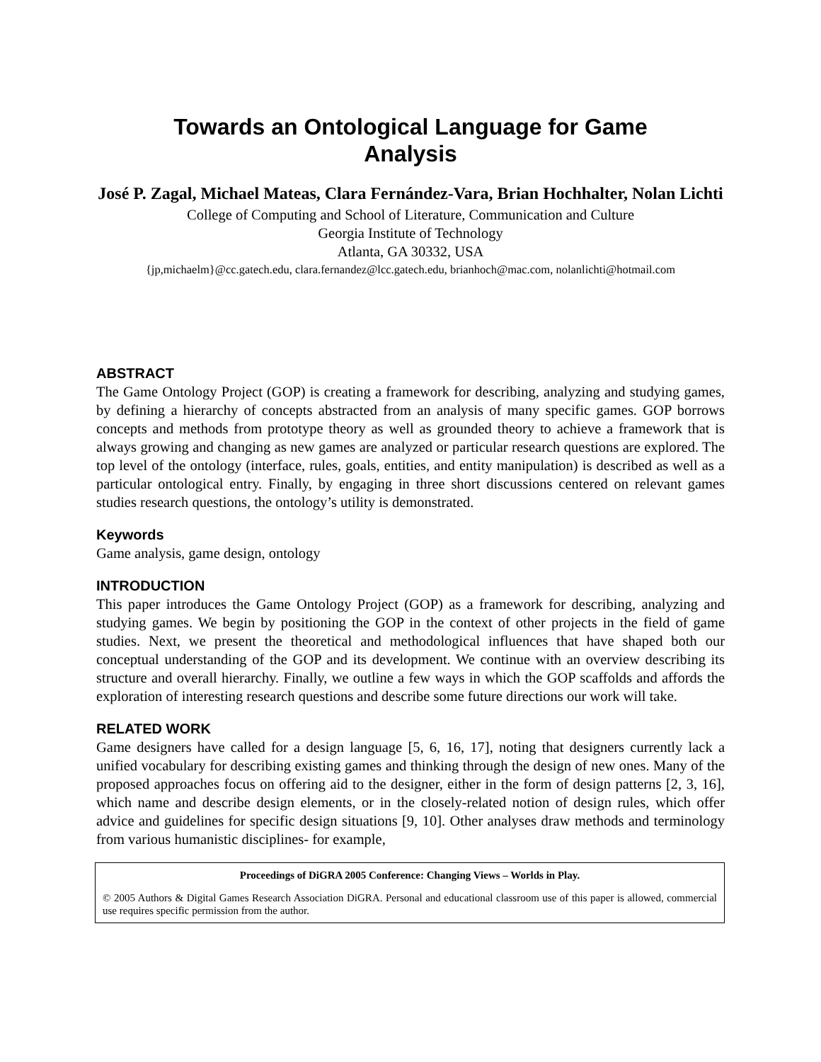Towards an Ontological Language for Game Analysis
José P. Zagal, Michael Mateas, Clara Fernández-Vara, Brian Hochhalter, Nolan Lichti
College of Computing and School of Literature, Communication and Culture
Georgia Institute of Technology
Atlanta, GA 30332, USA
{jp,michaelm}@cc.gatech.edu, clara.fernandez@lcc.gatech.edu, brianhoch@mac.com, nolanlichti@hotmail.com
ABSTRACT
The Game Ontology Project (GOP) is creating a framework for describing, analyzing and studying games, by defining a hierarchy of concepts abstracted from an analysis of many specific games. GOP borrows concepts and methods from prototype theory as well as grounded theory to achieve a framework that is always growing and changing as new games are analyzed or particular research questions are explored. The top level of the ontology (interface, rules, goals, entities, and entity manipulation) is described as well as a particular ontological entry. Finally, by engaging in three short discussions centered on relevant games studies research questions, the ontology’s utility is demonstrated.
Keywords
Game analysis, game design, ontology
INTRODUCTION
This paper introduces the Game Ontology Project (GOP) as a framework for describing, analyzing and studying games. We begin by positioning the GOP in the context of other projects in the field of game studies. Next, we present the theoretical and methodological influences that have shaped both our conceptual understanding of the GOP and its development. We continue with an overview describing its structure and overall hierarchy. Finally, we outline a few ways in which the GOP scaffolds and affords the exploration of interesting research questions and describe some future directions our work will take.
RELATED WORK
Game designers have called for a design language [5, 6, 16, 17], noting that designers currently lack a unified vocabulary for describing existing games and thinking through the design of new ones. Many of the proposed approaches focus on offering aid to the designer, either in the form of design patterns [2, 3, 16], which name and describe design elements, or in the closely-related notion of design rules, which offer advice and guidelines for specific design situations [9, 10]. Other analyses draw methods and terminology from various humanistic disciplines- for example,
Proceedings of DiGRA 2005 Conference: Changing Views – Worlds in Play.
© 2005 Authors & Digital Games Research Association DiGRA. Personal and educational classroom use of this paper is allowed, commercial use requires specific permission from the author.